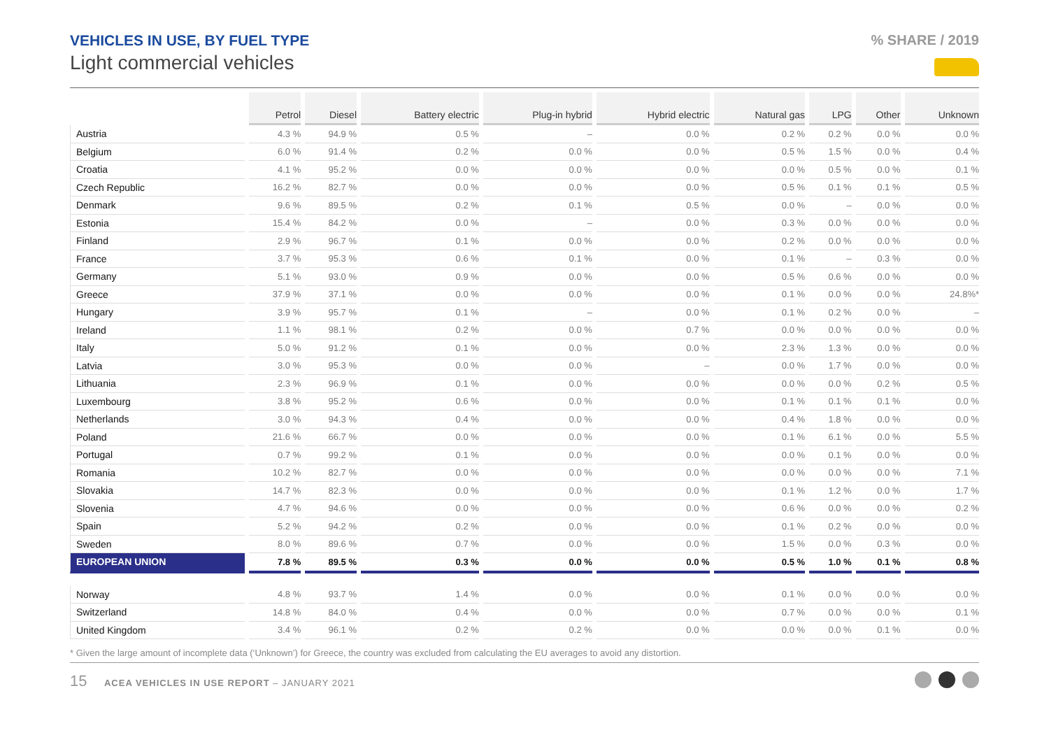VEHICLES IN USE, BY FUEL TYPE
Light commercial vehicles
% SHARE / 2019
| | Petrol | Diesel | Battery electric | Plug-in hybrid | Hybrid electric | Natural gas | LPG | Other | Unknown |
| --- | --- | --- | --- | --- | --- | --- | --- | --- | --- |
| Austria | 4.3 % | 94.9 % | 0.5 % | – | 0.0 % | 0.2 % | 0.2 % | 0.0 % | 0.0 % |
| Belgium | 6.0 % | 91.4 % | 0.2 % | 0.0 % | 0.0 % | 0.5 % | 1.5 % | 0.0 % | 0.4 % |
| Croatia | 4.1 % | 95.2 % | 0.0 % | 0.0 % | 0.0 % | 0.0 % | 0.5 % | 0.0 % | 0.1 % |
| Czech Republic | 16.2 % | 82.7 % | 0.0 % | 0.0 % | 0.0 % | 0.5 % | 0.1 % | 0.1 % | 0.5 % |
| Denmark | 9.6 % | 89.5 % | 0.2 % | 0.1 % | 0.5 % | 0.0 % | – | 0.0 % | 0.0 % |
| Estonia | 15.4 % | 84.2 % | 0.0 % | – | 0.0 % | 0.3 % | 0.0 % | 0.0 % | 0.0 % |
| Finland | 2.9 % | 96.7 % | 0.1 % | 0.0 % | 0.0 % | 0.2 % | 0.0 % | 0.0 % | 0.0 % |
| France | 3.7 % | 95.3 % | 0.6 % | 0.1 % | 0.0 % | 0.1 % | – | 0.3 % | 0.0 % |
| Germany | 5.1 % | 93.0 % | 0.9 % | 0.0 % | 0.0 % | 0.5 % | 0.6 % | 0.0 % | 0.0 % |
| Greece | 37.9 % | 37.1 % | 0.0 % | 0.0 % | 0.0 % | 0.1 % | 0.0 % | 0.0 % | 24.8%* |
| Hungary | 3.9 % | 95.7 % | 0.1 % | – | 0.0 % | 0.1 % | 0.2 % | 0.0 % | – |
| Ireland | 1.1 % | 98.1 % | 0.2 % | 0.0 % | 0.7 % | 0.0 % | 0.0 % | 0.0 % | 0.0 % |
| Italy | 5.0 % | 91.2 % | 0.1 % | 0.0 % | 0.0 % | 2.3 % | 1.3 % | 0.0 % | 0.0 % |
| Latvia | 3.0 % | 95.3 % | 0.0 % | 0.0 % | – | 0.0 % | 1.7 % | 0.0 % | 0.0 % |
| Lithuania | 2.3 % | 96.9 % | 0.1 % | 0.0 % | 0.0 % | 0.0 % | 0.0 % | 0.2 % | 0.5 % |
| Luxembourg | 3.8 % | 95.2 % | 0.6 % | 0.0 % | 0.0 % | 0.1 % | 0.1 % | 0.1 % | 0.0 % |
| Netherlands | 3.0 % | 94.3 % | 0.4 % | 0.0 % | 0.0 % | 0.4 % | 1.8 % | 0.0 % | 0.0 % |
| Poland | 21.6 % | 66.7 % | 0.0 % | 0.0 % | 0.0 % | 0.1 % | 6.1 % | 0.0 % | 5.5 % |
| Portugal | 0.7 % | 99.2 % | 0.1 % | 0.0 % | 0.0 % | 0.0 % | 0.1 % | 0.0 % | 0.0 % |
| Romania | 10.2 % | 82.7 % | 0.0 % | 0.0 % | 0.0 % | 0.0 % | 0.0 % | 0.0 % | 7.1 % |
| Slovakia | 14.7 % | 82.3 % | 0.0 % | 0.0 % | 0.0 % | 0.1 % | 1.2 % | 0.0 % | 1.7 % |
| Slovenia | 4.7 % | 94.6 % | 0.0 % | 0.0 % | 0.0 % | 0.6 % | 0.0 % | 0.0 % | 0.2 % |
| Spain | 5.2 % | 94.2 % | 0.2 % | 0.0 % | 0.0 % | 0.1 % | 0.2 % | 0.0 % | 0.0 % |
| Sweden | 8.0 % | 89.6 % | 0.7 % | 0.0 % | 0.0 % | 1.5 % | 0.0 % | 0.3 % | 0.0 % |
| EUROPEAN UNION | 7.8 % | 89.5 % | 0.3 % | 0.0 % | 0.0 % | 0.5 % | 1.0 % | 0.1 % | 0.8 % |
| Norway | 4.8 % | 93.7 % | 1.4 % | 0.0 % | 0.0 % | 0.1 % | 0.0 % | 0.0 % | 0.0 % |
| Switzerland | 14.8 % | 84.0 % | 0.4 % | 0.0 % | 0.0 % | 0.7 % | 0.0 % | 0.0 % | 0.1 % |
| United Kingdom | 3.4 % | 96.1 % | 0.2 % | 0.2 % | 0.0 % | 0.0 % | 0.0 % | 0.1 % | 0.0 % |
* Given the large amount of incomplete data (‘Unknown’) for Greece, the country was excluded from calculating the EU averages to avoid any distortion.
15 ACEA VEHICLES IN USE REPORT – JANUARY 2021